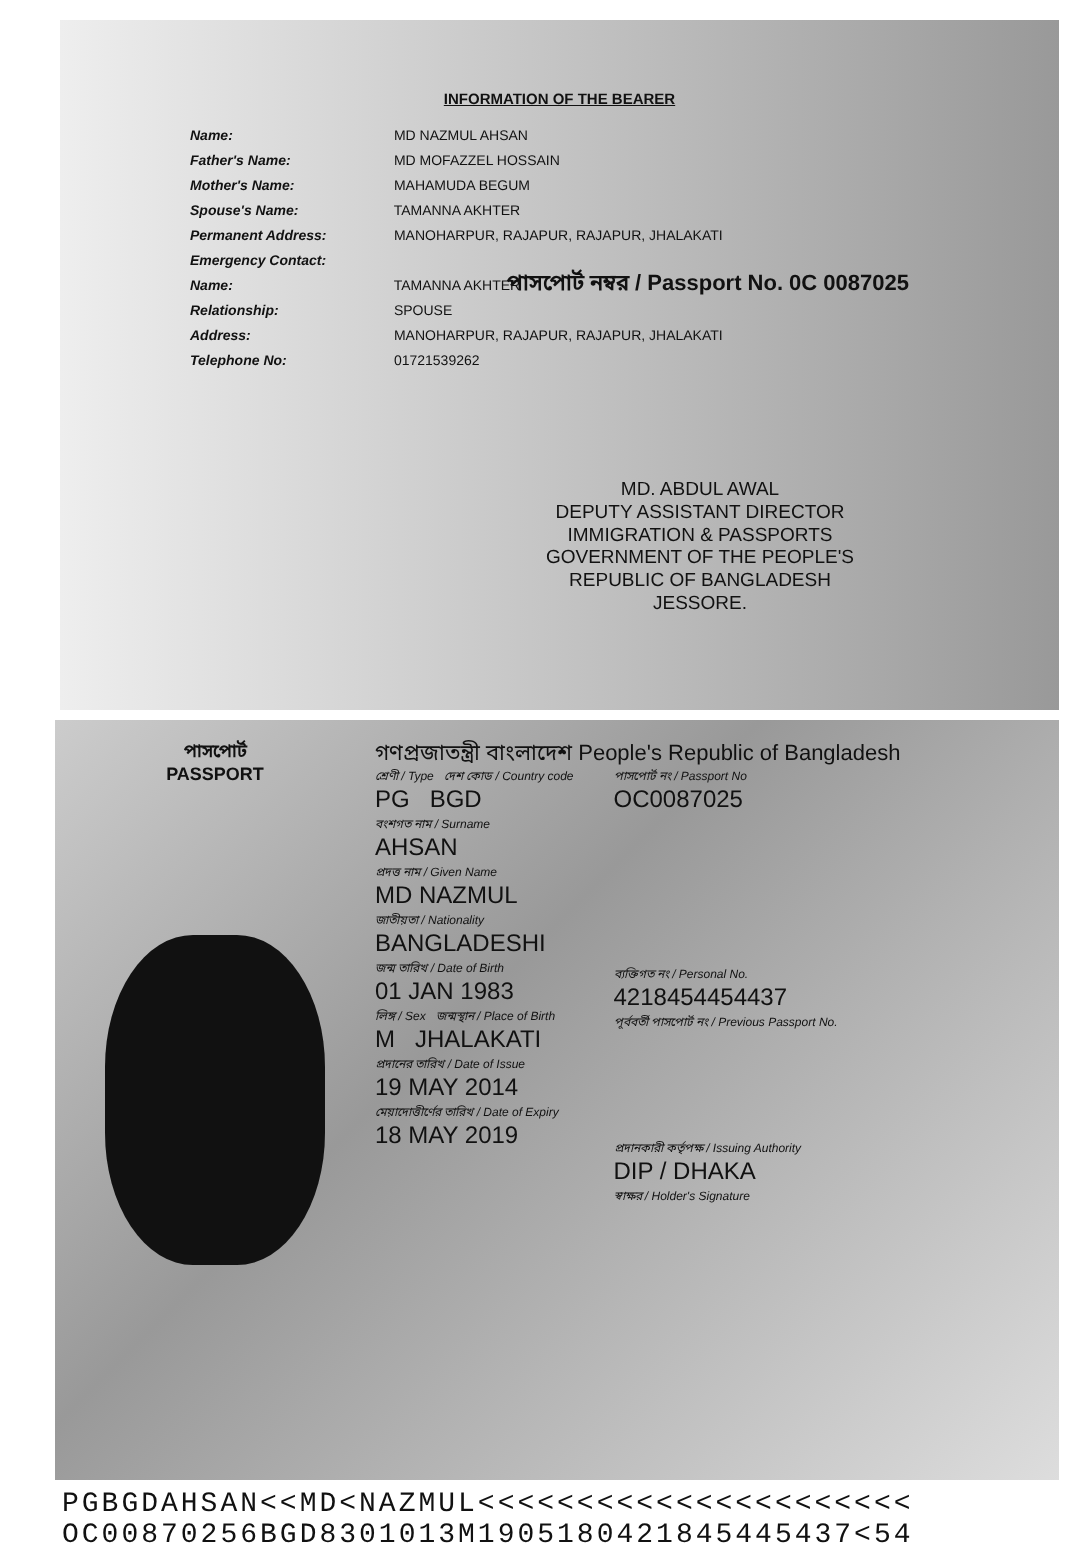INFORMATION OF THE BEARER
Name: MD NAZMUL AHSAN
Father's Name: MD MOFAZZEL HOSSAIN
Mother's Name: MAHAMUDA BEGUM
Spouse's Name: TAMANNA AKHTER
Permanent Address: MANOHARPUR, RAJAPUR, RAJAPUR, JHALAKATI
Emergency Contact:
Name: TAMANNA AKHTER
Relationship: SPOUSE
Address: MANOHARPUR, RAJAPUR, RAJAPUR, JHALAKATI
Telephone No: 01721539262
পাসপোর্ট নম্বর / Passport No. 0C 0087025
MD. ABDUL AWAL
DEPUTY ASSISTANT DIRECTOR
IMMIGRATION & PASSPORTS
GOVERNMENT OF THE PEOPLE'S
REPUBLIC OF BANGLADESH
JESSORE.
পাসপোর্ট
PASSPORT
গণপ্রজাতন্ত্রী বাংলাদেশ People's Republic of Bangladesh
শ্রেণী / Type দেশ কোড / Country code
PG BGD
বংশগত নাম / Surname
AHSAN
প্রদত্ত নাম / Given Name
MD NAZMUL
জাতীয়তা / Nationality
BANGLADESHI
জন্ম তারিখ / Date of Birth
01 JAN 1983
লিঙ্গ / Sex জন্মস্থান / Place of Birth
M JHALAKATI
প্রদানের তারিখ / Date of Issue
19 MAY 2014
মেয়াদোত্তীর্ণের তারিখ / Date of Expiry
18 MAY 2019
পাসপোর্ট নং / Passport No
OC0087025
ব্যক্তিগত নং / Personal No.
4218454454437
পূর্ববর্তী পাসপোর্ট নং / Previous Passport No.
প্রদানকারী কর্তৃপক্ষ / Issuing Authority
DIP / DHAKA
স্বাক্ষর / Holder's Signature
PGBGDAHSAN<<MD<NAZMUL<<<<<<<<<<<<<<<<<<<<<<
OC00870256BGD8301013M1905180421845445437<54